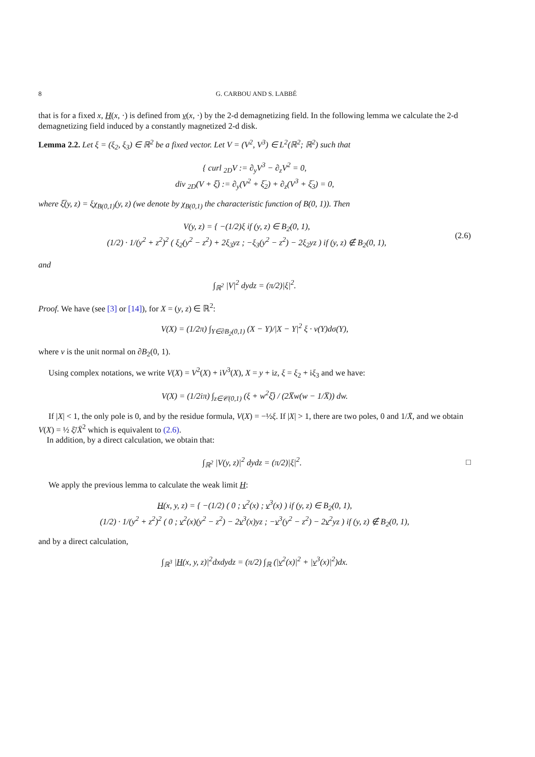8 G. CARBOU AND S. LABBÉ
that is for a fixed x, H(x, ·) is defined from v(x, ·) by the 2-d demagnetizing field. In the following lemma we calculate the 2-d demagnetizing field induced by a constantly magnetized 2-d disk.
Lemma 2.2. Let ξ = (ξ<sub>2</sub>, ξ<sub>3</sub>) ∈ ℝ<sup>2</sup> be a fixed vector. Let V = (V<sup>2</sup>, V<sup>3</sup>) ∈ L<sup>2</sup>(ℝ<sup>2</sup>; ℝ<sup>2</sup>) such that
{ curl <sub>2D</sub>V := ∂<sub>y</sub>V<sup>3</sup> − ∂<sub>z</sub>V<sup>2</sup> = 0,
div <sub>2D</sub>(V + ξ̅) := ∂<sub>y</sub>(V<sup>2</sup> + ξ̅<sub>2</sub>) + ∂<sub>z</sub>(V<sup>3</sup> + ξ̅<sub>3</sub>) = 0,
where ξ̅(y, z) = ξχ<sub>B(0,1)</sub>(y, z) (we denote by χ<sub>B(0,1)</sub> the characteristic function of B(0, 1)). Then
V(y, z) = { −(1/2)ξ if (y, z) ∈ B<sub>2</sub>(0, 1),
(1/2) · 1/(y<sup>2</sup> + z<sup>2</sup>)<sup>2</sup> ( ξ<sub>2</sub>(y<sup>2</sup> − z<sup>2</sup>) + 2ξ<sub>3</sub>yz ; −ξ<sub>3</sub>(y<sup>2</sup> − z<sup>2</sup>) − 2ξ<sub>2</sub>yz ) if (y, z) ∉ B<sub>2</sub>(0, 1), (2.6)
and
∫<sub>ℝ<sup>2</sup></sub> |V|<sup>2</sup> dydz = (π/2)|ξ|<sup>2</sup>.
Proof. We have (see [3] or [14]), for X = (y, z) ∈ ℝ<sup>2</sup>:
V(X) = (1/2π) ∫<sub>Y∈∂B<sub>2</sub>(0,1)</sub> (X − Y)/|X − Y|<sup>2</sup> ξ · ν(Y)dσ(Y),
where ν is the unit normal on ∂B<sub>2</sub>(0, 1).
Using complex notations, we write V(X) = V<sup>2</sup>(X) + iV<sup>3</sup>(X), X = y + iz, ξ = ξ<sub>2</sub> + iξ<sub>3</sub> and we have:
V(X) = (1/2iπ) ∫<sub>z∈𝒞(0,1)</sub> (ξ + w<sup>2</sup>ξ̅) / (2X̅w(w − 1/X̅)) dw.
If |X| < 1, the only pole is 0, and by the residue formula, V(X) = −½ξ. If |X| > 1, there are two poles, 0 and 1/X̄, and we obtain V(X) = ½ ξ̄/X̄<sup>2</sup> which is equivalent to (2.6).
In addition, by a direct calculation, we obtain that:
∫<sub>ℝ<sup>2</sup></sub> |V(y, z)|<sup>2</sup> dydz = (π/2)|ξ|<sup>2</sup>. □
We apply the previous lemma to calculate the weak limit H:
H(x, y, z) = { −(1/2) ( 0 ; v<sup>2</sup>(x) ; v<sup>3</sup>(x) ) if (y, z) ∈ B<sub>2</sub>(0, 1),
(1/2) · 1/(y<sup>2</sup> + z<sup>2</sup>)<sup>2</sup> ( 0 ; v<sup>2</sup>(x)(y<sup>2</sup> − z<sup>2</sup>) − 2v<sup>3</sup>(x)yz ; −v<sup>3</sup>(y<sup>2</sup> − z<sup>2</sup>) − 2v<sup>2</sup>yz ) if (y, z) ∉ B<sub>2</sub>(0, 1),
and by a direct calculation,
∫<sub>ℝ<sup>3</sup></sub> |H(x, y, z)|<sup>2</sup>dxdydz = (π/2) ∫<sub>ℝ</sub> (|v<sup>2</sup>(x)|<sup>2</sup> + |v<sup>3</sup>(x)|<sup>2</sup>)dx.